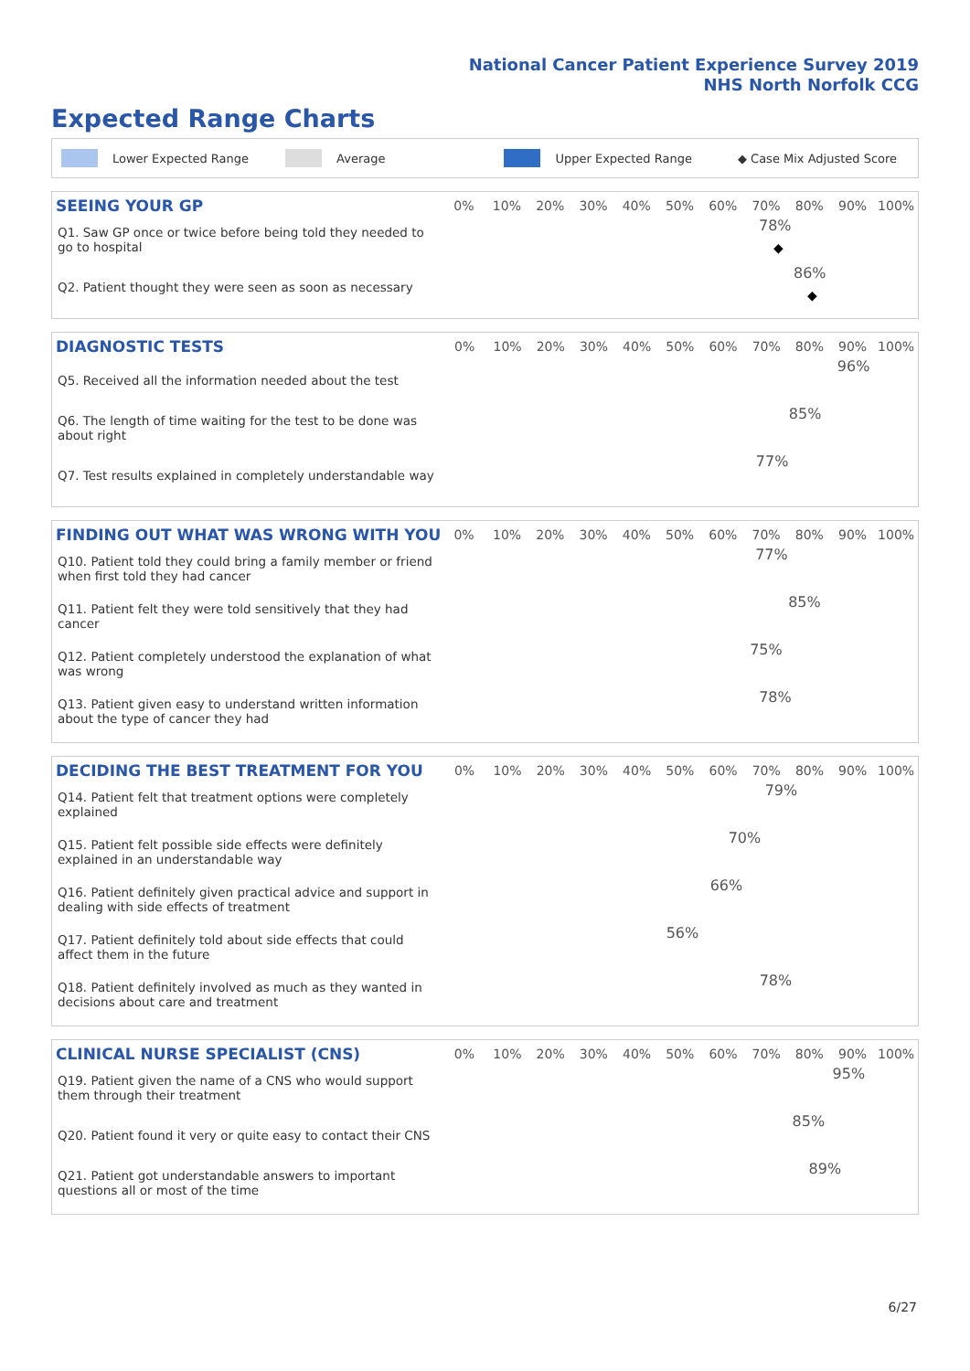National Cancer Patient Experience Survey 2019
NHS North Norfolk CCG
Expected Range Charts
Lower Expected Range Average Upper Expected Range ◆ Case Mix Adjusted Score
| SEEING YOUR GP | 0% | 10% | 20% | 30% | 40% | 50% | 60% | 70% | 80% | 90% | 100% |
| --- | --- | --- | --- | --- | --- | --- | --- | --- | --- | --- | --- |
| Q1. Saw GP once or twice before being told they needed to go to hospital | 78% ◆ | | | | | | | | | | |
| Q2. Patient thought they were seen as soon as necessary | 86% ◆ | | | | | | | | | | |
| DIAGNOSTIC TESTS | 0% | 10% | 20% | 30% | 40% | 50% | 60% | 70% | 80% | 90% | 100% |
| --- | --- | --- | --- | --- | --- | --- | --- | --- | --- | --- | --- |
| Q5. Received all the information needed about the test | 96% | | | | | | | | | | |
| Q6. The length of time waiting for the test to be done was about right | 85% | | | | | | | | | | |
| Q7. Test results explained in completely understandable way | 77% | | | | | | | | | | |
| FINDING OUT WHAT WAS WRONG WITH YOU | 0% | 10% | 20% | 30% | 40% | 50% | 60% | 70% | 80% | 90% | 100% |
| --- | --- | --- | --- | --- | --- | --- | --- | --- | --- | --- | --- |
| Q10. Patient told they could bring a family member or friend when first told they had cancer | 77% | | | | | | | | | | |
| Q11. Patient felt they were told sensitively that they had cancer | 85% | | | | | | | | | | |
| Q12. Patient completely understood the explanation of what was wrong | 75% | | | | | | | | | | |
| Q13. Patient given easy to understand written information about the type of cancer they had | 78% | | | | | | | | | | |
| DECIDING THE BEST TREATMENT FOR YOU | 0% | 10% | 20% | 30% | 40% | 50% | 60% | 70% | 80% | 90% | 100% |
| --- | --- | --- | --- | --- | --- | --- | --- | --- | --- | --- | --- |
| Q14. Patient felt that treatment options were completely explained | 79% | | | | | | | | | | |
| Q15. Patient felt possible side effects were definitely explained in an understandable way | 70% | | | | | | | | | | |
| Q16. Patient definitely given practical advice and support in dealing with side effects of treatment | 66% | | | | | | | | | | |
| Q17. Patient definitely told about side effects that could affect them in the future | 56% | | | | | | | | | | |
| Q18. Patient definitely involved as much as they wanted in decisions about care and treatment | 78% | | | | | | | | | | |
| CLINICAL NURSE SPECIALIST (CNS) | 0% | 10% | 20% | 30% | 40% | 50% | 60% | 70% | 80% | 90% | 100% |
| --- | --- | --- | --- | --- | --- | --- | --- | --- | --- | --- | --- |
| Q19. Patient given the name of a CNS who would support them through their treatment | 95% | | | | | | | | | | |
| Q20. Patient found it very or quite easy to contact their CNS | 85% | | | | | | | | | | |
| Q21. Patient got understandable answers to important questions all or most of the time | 89% | | | | | | | | | | |
6/27